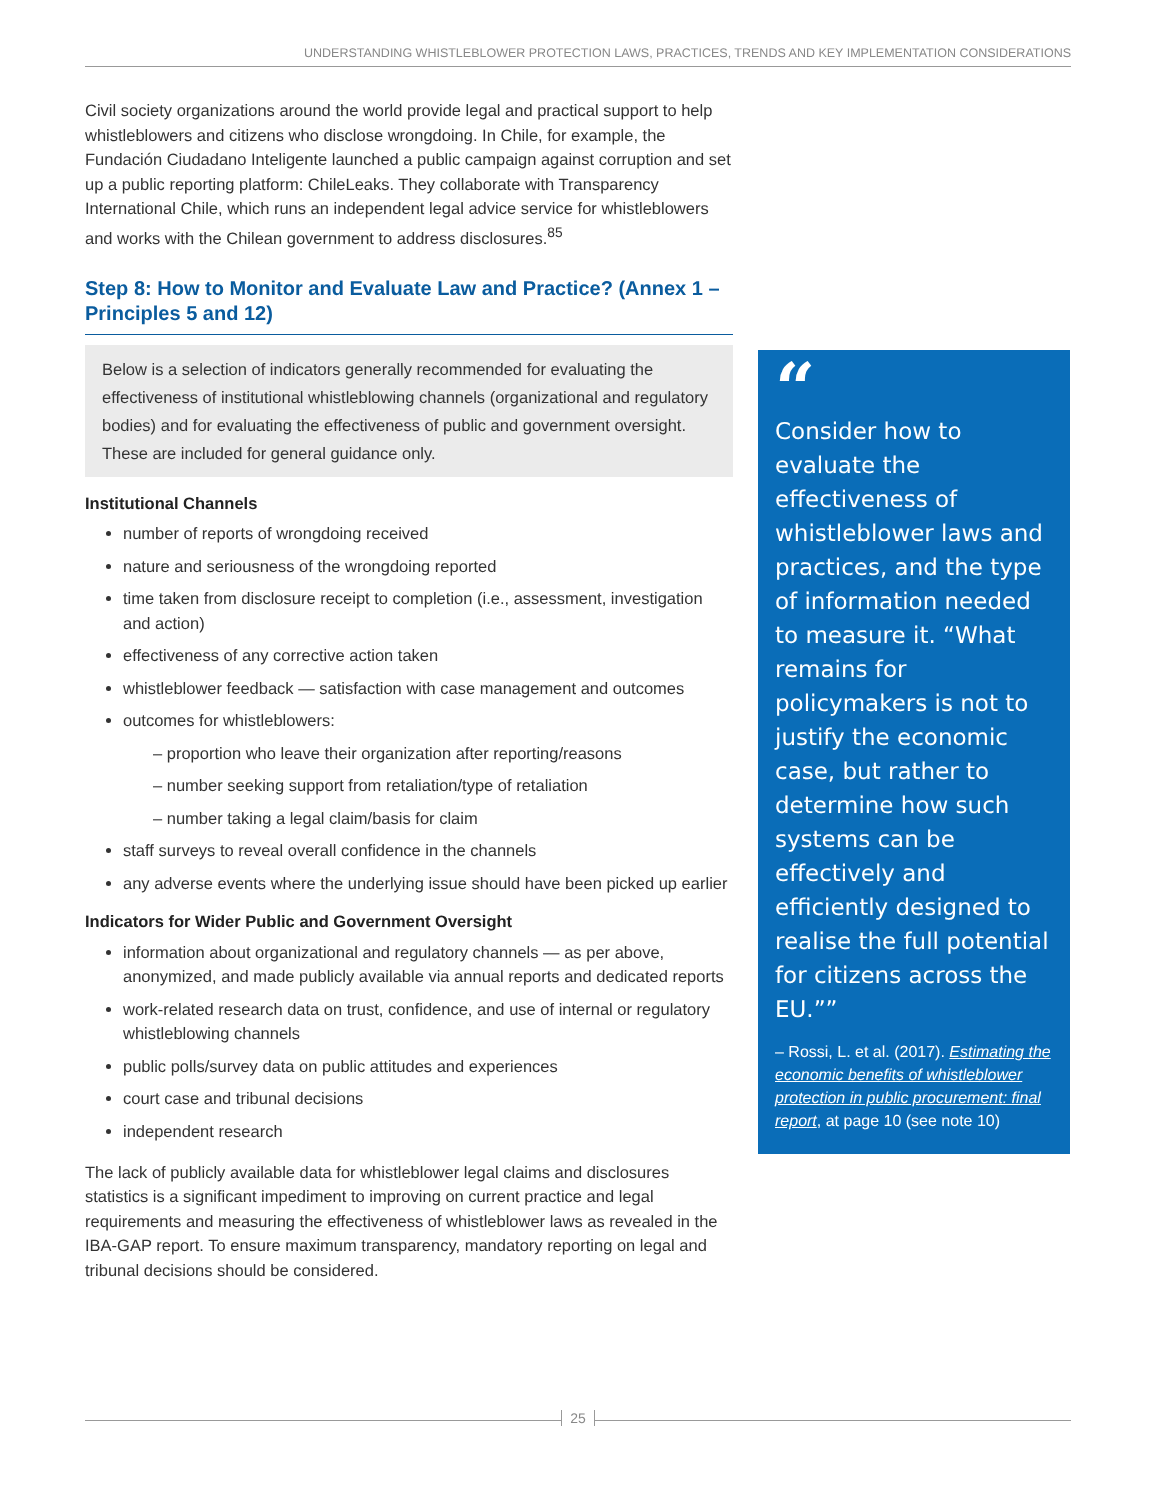UNDERSTANDING WHISTLEBLOWER PROTECTION LAWS, PRACTICES, TRENDS AND KEY IMPLEMENTATION CONSIDERATIONS
Civil society organizations around the world provide legal and practical support to help whistleblowers and citizens who disclose wrongdoing. In Chile, for example, the Fundación Ciudadano Inteligente launched a public campaign against corruption and set up a public reporting platform: ChileLeaks. They collaborate with Transparency International Chile, which runs an independent legal advice service for whistleblowers and works with the Chilean government to address disclosures.<sup>85</sup>
Step 8: How to Monitor and Evaluate Law and Practice? (Annex 1 – Principles 5 and 12)
Below is a selection of indicators generally recommended for evaluating the effectiveness of institutional whistleblowing channels (organizational and regulatory bodies) and for evaluating the effectiveness of public and government oversight. These are included for general guidance only.
Institutional Channels
number of reports of wrongdoing received
nature and seriousness of the wrongdoing reported
time taken from disclosure receipt to completion (i.e., assessment, investigation and action)
effectiveness of any corrective action taken
whistleblower feedback — satisfaction with case management and outcomes
outcomes for whistleblowers:
– proportion who leave their organization after reporting/reasons
– number seeking support from retaliation/type of retaliation
– number taking a legal claim/basis for claim
staff surveys to reveal overall confidence in the channels
any adverse events where the underlying issue should have been picked up earlier
Indicators for Wider Public and Government Oversight
information about organizational and regulatory channels — as per above, anonymized, and made publicly available via annual reports and dedicated reports
work-related research data on trust, confidence, and use of internal or regulatory whistleblowing channels
public polls/survey data on public attitudes and experiences
court case and tribunal decisions
independent research
The lack of publicly available data for whistleblower legal claims and disclosures statistics is a significant impediment to improving on current practice and legal requirements and measuring the effectiveness of whistleblower laws as revealed in the IBA-GAP report. To ensure maximum transparency, mandatory reporting on legal and tribunal decisions should be considered.
“
Consider how to evaluate the effectiveness of whistleblower laws and practices, and the type of information needed to measure it. “What remains for policymakers is not to justify the economic case, but rather to determine how such systems can be effectively and efficiently designed to realise the full potential for citizens across the EU.””
– Rossi, L. et al. (2017). Estimating the economic benefits of whistleblower protection in public procurement: final report, at page 10 (see note 10)
25